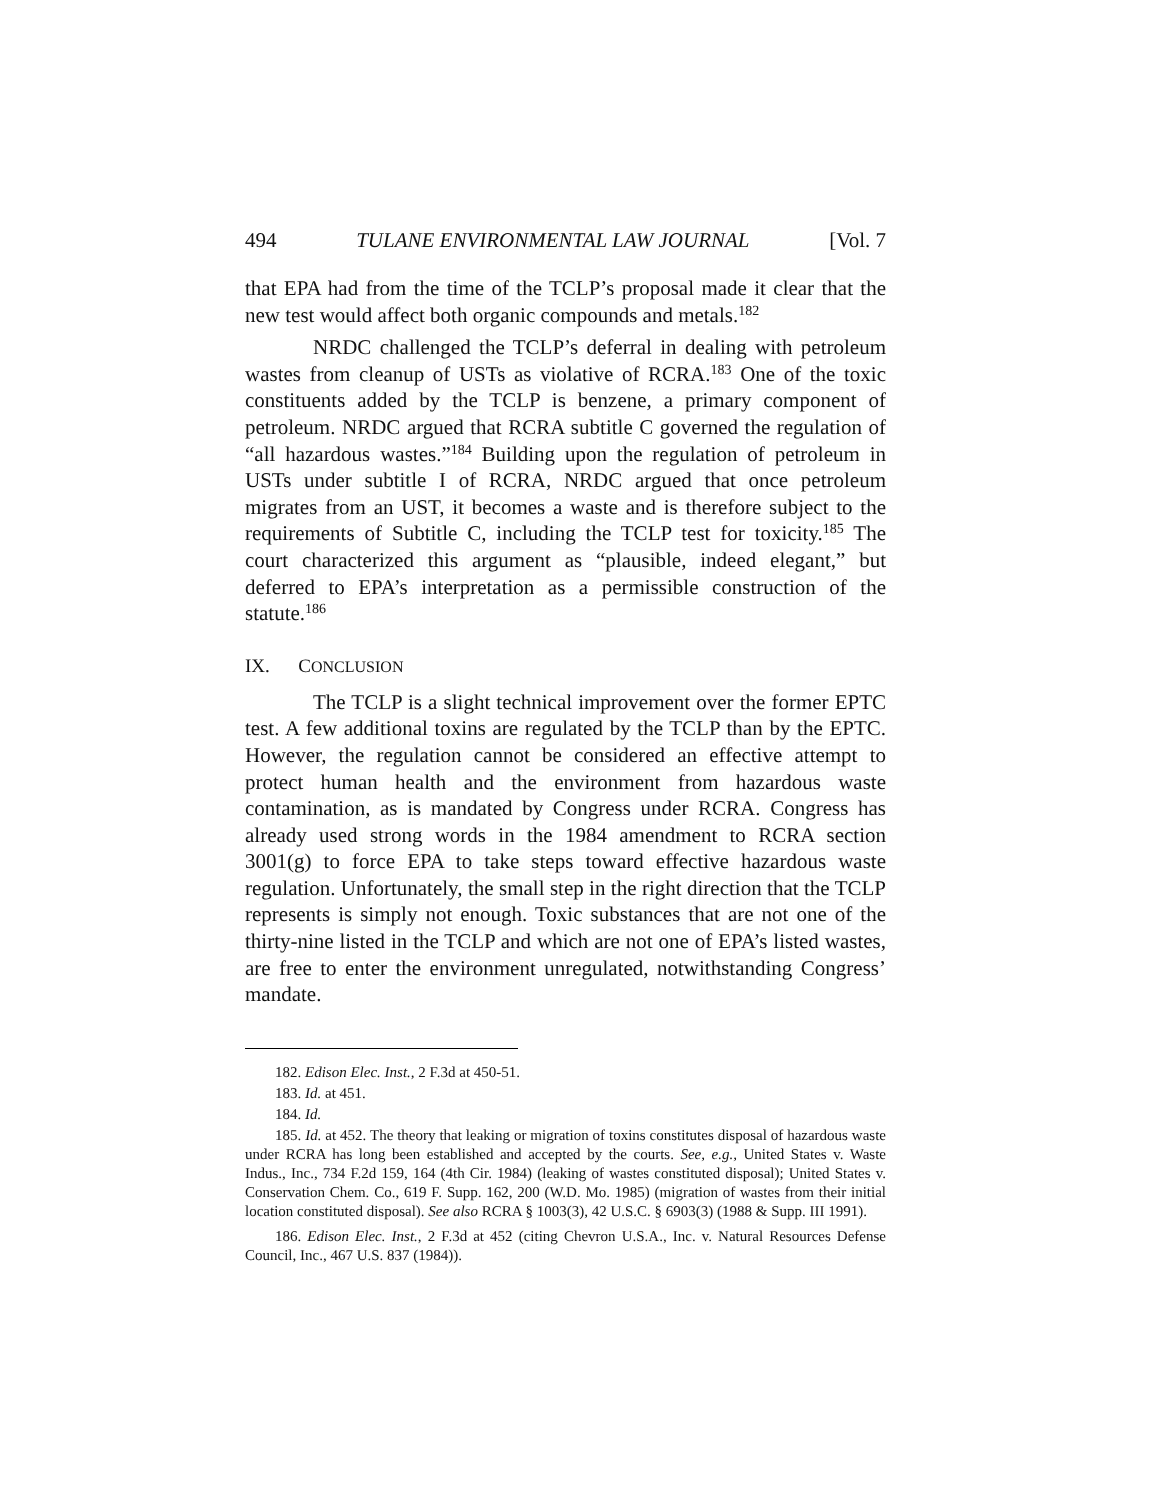494 TULANE ENVIRONMENTAL LAW JOURNAL [Vol. 7
that EPA had from the time of the TCLP’s proposal made it clear that the new test would affect both organic compounds and metals.<sup>182</sup>
NRDC challenged the TCLP’s deferral in dealing with petroleum wastes from cleanup of USTs as violative of RCRA.<sup>183</sup> One of the toxic constituents added by the TCLP is benzene, a primary component of petroleum. NRDC argued that RCRA subtitle C governed the regulation of “all hazardous wastes.”<sup>184</sup> Building upon the regulation of petroleum in USTs under subtitle I of RCRA, NRDC argued that once petroleum migrates from an UST, it becomes a waste and is therefore subject to the requirements of Subtitle C, including the TCLP test for toxicity.<sup>185</sup> The court characterized this argument as “plausible, indeed elegant,” but deferred to EPA’s interpretation as a permissible construction of the statute.<sup>186</sup>
IX. CONCLUSION
The TCLP is a slight technical improvement over the former EPTC test. A few additional toxins are regulated by the TCLP than by the EPTC. However, the regulation cannot be considered an effective attempt to protect human health and the environment from hazardous waste contamination, as is mandated by Congress under RCRA. Congress has already used strong words in the 1984 amendment to RCRA section 3001(g) to force EPA to take steps toward effective hazardous waste regulation. Unfortunately, the small step in the right direction that the TCLP represents is simply not enough. Toxic substances that are not one of the thirty-nine listed in the TCLP and which are not one of EPA’s listed wastes, are free to enter the environment unregulated, notwithstanding Congress’ mandate.
182. Edison Elec. Inst., 2 F.3d at 450-51.
183. Id. at 451.
184. Id.
185. Id. at 452. The theory that leaking or migration of toxins constitutes disposal of hazardous waste under RCRA has long been established and accepted by the courts. See, e.g., United States v. Waste Indus., Inc., 734 F.2d 159, 164 (4th Cir. 1984) (leaking of wastes constituted disposal); United States v. Conservation Chem. Co., 619 F. Supp. 162, 200 (W.D. Mo. 1985) (migration of wastes from their initial location constituted disposal). See also RCRA § 1003(3), 42 U.S.C. § 6903(3) (1988 & Supp. III 1991).
186. Edison Elec. Inst., 2 F.3d at 452 (citing Chevron U.S.A., Inc. v. Natural Resources Defense Council, Inc., 467 U.S. 837 (1984)).